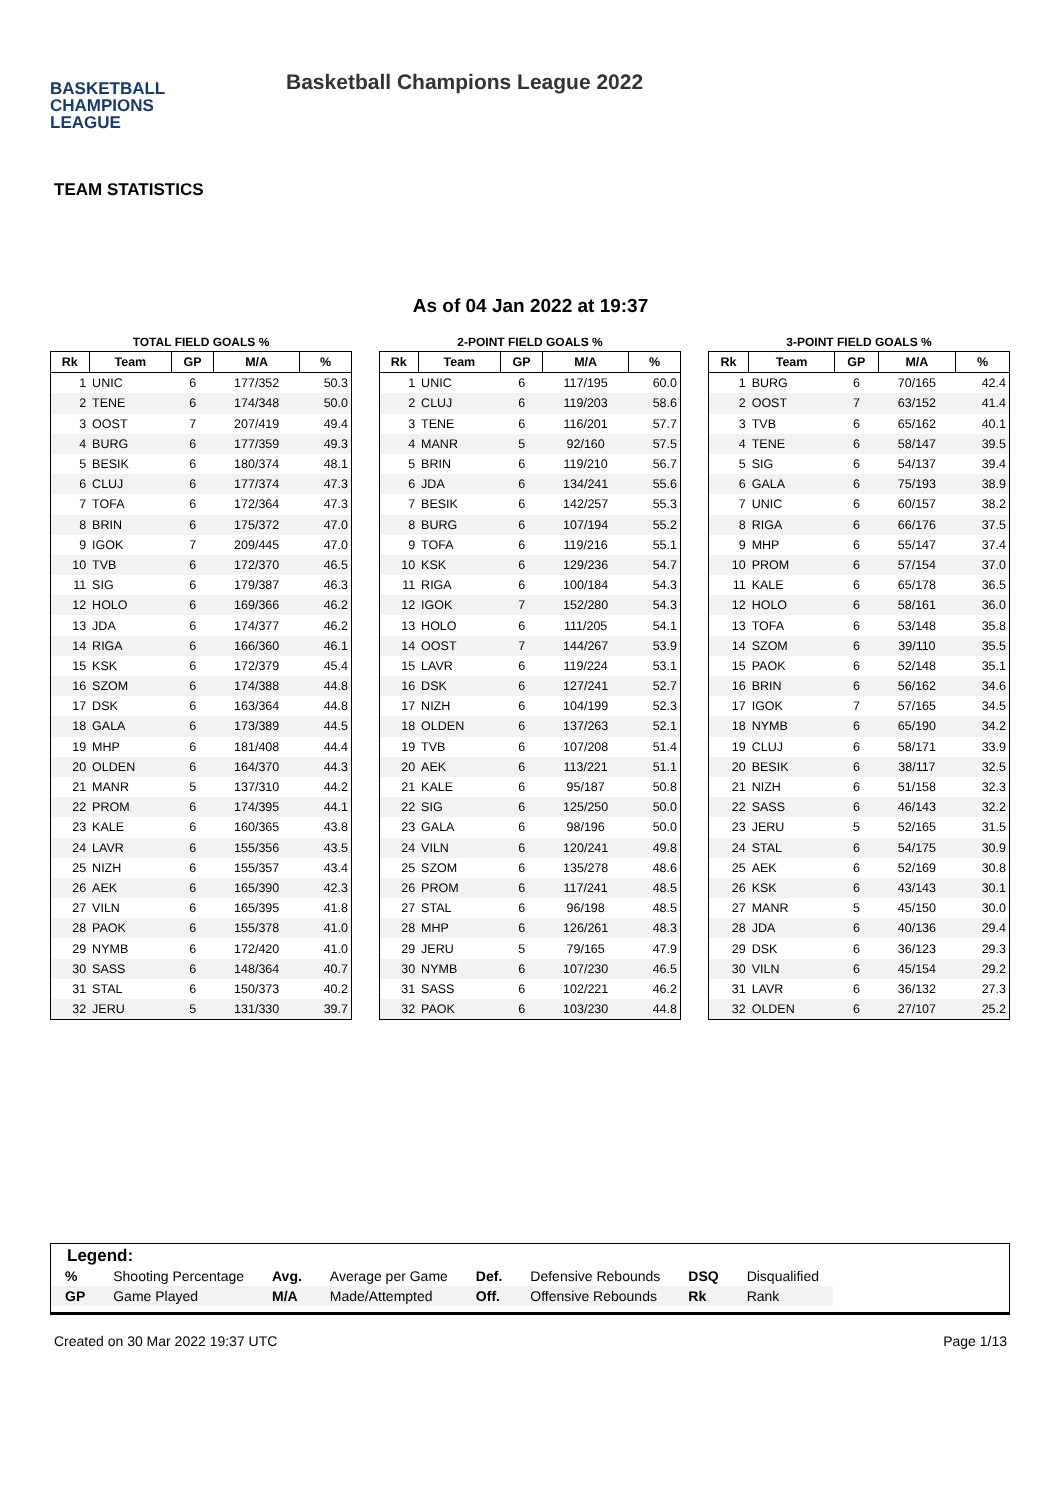BASKETBALL
CHAMPIONS
LEAGUE
Basketball Champions League 2022
TEAM STATISTICS
As of 04 Jan 2022 at 19:37
TOTAL FIELD GOALS %
| Rk | Team | GP | M/A | % |
| --- | --- | --- | --- | --- |
| 1 | UNIC | 6 | 177/352 | 50.3 |
| 2 | TENE | 6 | 174/348 | 50.0 |
| 3 | OOST | 7 | 207/419 | 49.4 |
| 4 | BURG | 6 | 177/359 | 49.3 |
| 5 | BESIK | 6 | 180/374 | 48.1 |
| 6 | CLUJ | 6 | 177/374 | 47.3 |
| 7 | TOFA | 6 | 172/364 | 47.3 |
| 8 | BRIN | 6 | 175/372 | 47.0 |
| 9 | IGOK | 7 | 209/445 | 47.0 |
| 10 | TVB | 6 | 172/370 | 46.5 |
| 11 | SIG | 6 | 179/387 | 46.3 |
| 12 | HOLO | 6 | 169/366 | 46.2 |
| 13 | JDA | 6 | 174/377 | 46.2 |
| 14 | RIGA | 6 | 166/360 | 46.1 |
| 15 | KSK | 6 | 172/379 | 45.4 |
| 16 | SZOM | 6 | 174/388 | 44.8 |
| 17 | DSK | 6 | 163/364 | 44.8 |
| 18 | GALA | 6 | 173/389 | 44.5 |
| 19 | MHP | 6 | 181/408 | 44.4 |
| 20 | OLDEN | 6 | 164/370 | 44.3 |
| 21 | MANR | 5 | 137/310 | 44.2 |
| 22 | PROM | 6 | 174/395 | 44.1 |
| 23 | KALE | 6 | 160/365 | 43.8 |
| 24 | LAVR | 6 | 155/356 | 43.5 |
| 25 | NIZH | 6 | 155/357 | 43.4 |
| 26 | AEK | 6 | 165/390 | 42.3 |
| 27 | VILN | 6 | 165/395 | 41.8 |
| 28 | PAOK | 6 | 155/378 | 41.0 |
| 29 | NYMB | 6 | 172/420 | 41.0 |
| 30 | SASS | 6 | 148/364 | 40.7 |
| 31 | STAL | 6 | 150/373 | 40.2 |
| 32 | JERU | 5 | 131/330 | 39.7 |
2-POINT FIELD GOALS %
| Rk | Team | GP | M/A | % |
| --- | --- | --- | --- | --- |
| 1 | UNIC | 6 | 117/195 | 60.0 |
| 2 | CLUJ | 6 | 119/203 | 58.6 |
| 3 | TENE | 6 | 116/201 | 57.7 |
| 4 | MANR | 5 | 92/160 | 57.5 |
| 5 | BRIN | 6 | 119/210 | 56.7 |
| 6 | JDA | 6 | 134/241 | 55.6 |
| 7 | BESIK | 6 | 142/257 | 55.3 |
| 8 | BURG | 6 | 107/194 | 55.2 |
| 9 | TOFA | 6 | 119/216 | 55.1 |
| 10 | KSK | 6 | 129/236 | 54.7 |
| 11 | RIGA | 6 | 100/184 | 54.3 |
| 12 | IGOK | 7 | 152/280 | 54.3 |
| 13 | HOLO | 6 | 111/205 | 54.1 |
| 14 | OOST | 7 | 144/267 | 53.9 |
| 15 | LAVR | 6 | 119/224 | 53.1 |
| 16 | DSK | 6 | 127/241 | 52.7 |
| 17 | NIZH | 6 | 104/199 | 52.3 |
| 18 | OLDEN | 6 | 137/263 | 52.1 |
| 19 | TVB | 6 | 107/208 | 51.4 |
| 20 | AEK | 6 | 113/221 | 51.1 |
| 21 | KALE | 6 | 95/187 | 50.8 |
| 22 | SIG | 6 | 125/250 | 50.0 |
| 23 | GALA | 6 | 98/196 | 50.0 |
| 24 | VILN | 6 | 120/241 | 49.8 |
| 25 | SZOM | 6 | 135/278 | 48.6 |
| 26 | PROM | 6 | 117/241 | 48.5 |
| 27 | STAL | 6 | 96/198 | 48.5 |
| 28 | MHP | 6 | 126/261 | 48.3 |
| 29 | JERU | 5 | 79/165 | 47.9 |
| 30 | NYMB | 6 | 107/230 | 46.5 |
| 31 | SASS | 6 | 102/221 | 46.2 |
| 32 | PAOK | 6 | 103/230 | 44.8 |
3-POINT FIELD GOALS %
| Rk | Team | GP | M/A | % |
| --- | --- | --- | --- | --- |
| 1 | BURG | 6 | 70/165 | 42.4 |
| 2 | OOST | 7 | 63/152 | 41.4 |
| 3 | TVB | 6 | 65/162 | 40.1 |
| 4 | TENE | 6 | 58/147 | 39.5 |
| 5 | SIG | 6 | 54/137 | 39.4 |
| 6 | GALA | 6 | 75/193 | 38.9 |
| 7 | UNIC | 6 | 60/157 | 38.2 |
| 8 | RIGA | 6 | 66/176 | 37.5 |
| 9 | MHP | 6 | 55/147 | 37.4 |
| 10 | PROM | 6 | 57/154 | 37.0 |
| 11 | KALE | 6 | 65/178 | 36.5 |
| 12 | HOLO | 6 | 58/161 | 36.0 |
| 13 | TOFA | 6 | 53/148 | 35.8 |
| 14 | SZOM | 6 | 39/110 | 35.5 |
| 15 | PAOK | 6 | 52/148 | 35.1 |
| 16 | BRIN | 6 | 56/162 | 34.6 |
| 17 | IGOK | 7 | 57/165 | 34.5 |
| 18 | NYMB | 6 | 65/190 | 34.2 |
| 19 | CLUJ | 6 | 58/171 | 33.9 |
| 20 | BESIK | 6 | 38/117 | 32.5 |
| 21 | NIZH | 6 | 51/158 | 32.3 |
| 22 | SASS | 6 | 46/143 | 32.2 |
| 23 | JERU | 5 | 52/165 | 31.5 |
| 24 | STAL | 6 | 54/175 | 30.9 |
| 25 | AEK | 6 | 52/169 | 30.8 |
| 26 | KSK | 6 | 43/143 | 30.1 |
| 27 | MANR | 5 | 45/150 | 30.0 |
| 28 | JDA | 6 | 40/136 | 29.4 |
| 29 | DSK | 6 | 36/123 | 29.3 |
| 30 | VILN | 6 | 45/154 | 29.2 |
| 31 | LAVR | 6 | 36/132 | 27.3 |
| 32 | OLDEN | 6 | 27/107 | 25.2 |
Legend:
| % | Shooting Percentage | Avg. | Average per Game | Def. | Defensive Rebounds | DSQ | Disqualified |
| GP | Game Played | M/A | Made/Attempted | Off. | Offensive Rebounds | Rk | Rank |
Created on 30 Mar 2022 19:37 UTC Page 1/13